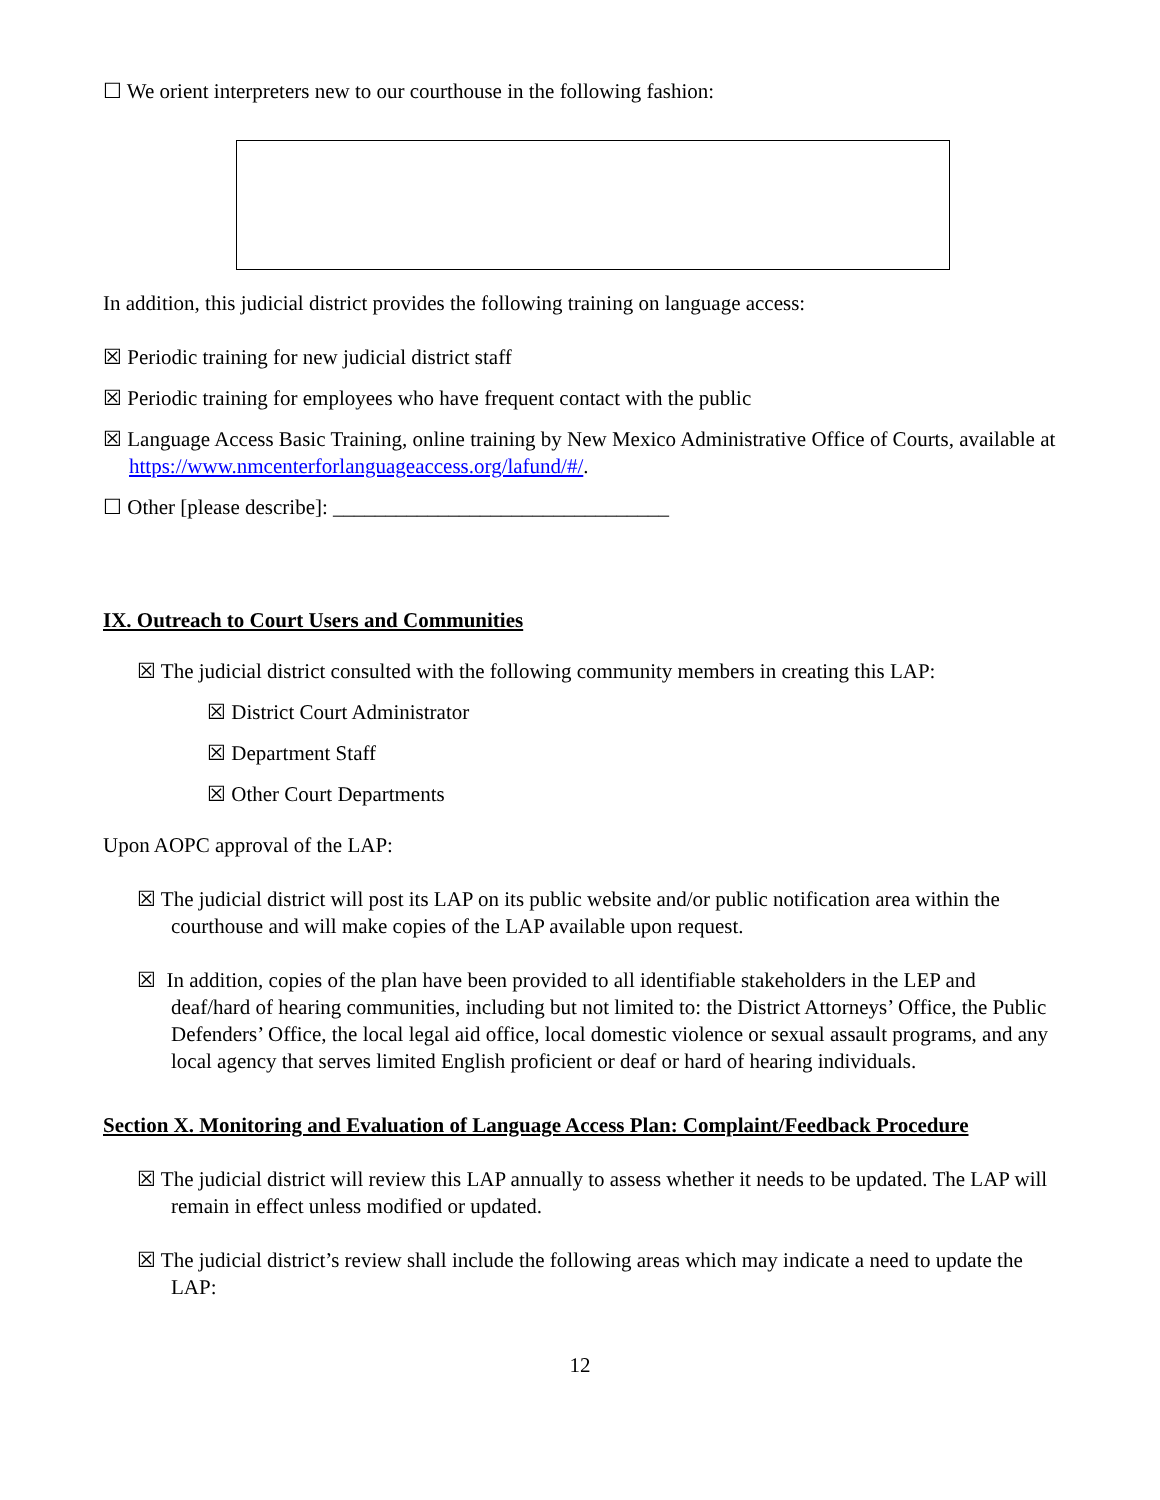☐ We orient interpreters new to our courthouse in the following fashion:
In addition, this judicial district provides the following training on language access:
☒ Periodic training for new judicial district staff
☒ Periodic training for employees who have frequent contact with the public
☒ Language Access Basic Training, online training by New Mexico Administrative Office of Courts, available at https://www.nmcenterforlanguageaccess.org/lafund/#/.
☐ Other [please describe]: ________________________________
IX. Outreach to Court Users and Communities
☒ The judicial district consulted with the following community members in creating this LAP:
☒ District Court Administrator
☒ Department Staff
☒ Other Court Departments
Upon AOPC approval of the LAP:
☒ The judicial district will post its LAP on its public website and/or public notification area within the courthouse and will make copies of the LAP available upon request.
☒ In addition, copies of the plan have been provided to all identifiable stakeholders in the LEP and deaf/hard of hearing communities, including but not limited to: the District Attorneys’ Office, the Public Defenders’ Office, the local legal aid office, local domestic violence or sexual assault programs, and any local agency that serves limited English proficient or deaf or hard of hearing individuals.
Section X. Monitoring and Evaluation of Language Access Plan: Complaint/Feedback Procedure
☒ The judicial district will review this LAP annually to assess whether it needs to be updated. The LAP will remain in effect unless modified or updated.
☒ The judicial district’s review shall include the following areas which may indicate a need to update the LAP:
12